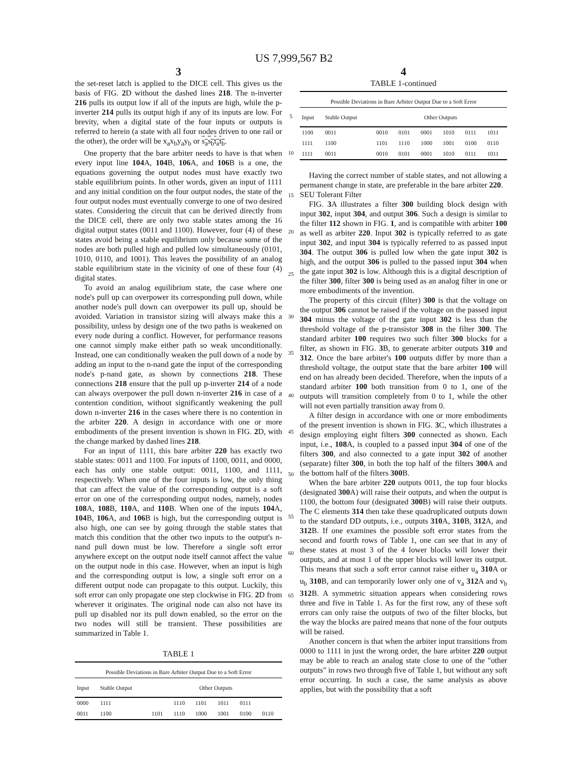US 7,999,567 B2
3
the set-reset latch is applied to the DICE cell. This gives us the basis of FIG. 2 D without the dashed lines 218. The n-inverter 216 pulls its output low if all of the inputs are high, while the p-inverter 214 pulls its output high if any of its inputs are low. For brevity, when a digital state of the four inputs or outputs is referred to herein (a state with all four nodes driven to one rail or the other), the order will be x<sub>a</sub>x<sub>b</sub>y<sub>a</sub>y<sub>b</sub> or s<sub>a</sub>s<sub>b</sub>t<sub>a</sub>t<sub>b</sub>.
One property that the bare arbiter needs to have is that when every input line 104 A, 104 B, 106 A, and 106 B is a one, the equations governing the output nodes must have exactly two stable equilibrium points. In other words, given an input of 1111 and any initial condition on the four output nodes, the state of the four output nodes must eventually converge to one of two desired states. Considering the circuit that can be derived directly from the DICE cell, there are only two stable states among the 16 digital output states (0011 and 1100). However, four (4) of these states avoid being a stable equilibrium only because some of the nodes are both pulled high and pulled low simultaneously (0101, 1010, 0110, and 1001). This leaves the possibility of an analog stable equilibrium state in the vicinity of one of these four (4) digital states.
To avoid an analog equilibrium state, the case where one node's pull up can overpower its corresponding pull down, while another node's pull down can overpower its pull up, should be avoided. Variation in transistor sizing will always make this a possibility, unless by design one of the two paths is weakened on every node during a conflict. However, for performance reasons one cannot simply make either path so weak unconditionally. Instead, one can conditionally weaken the pull down of a node by adding an input to the n-nand gate the input of the corresponding node's p-nand gate, as shown by connections 218. These connections 218 ensure that the pull up p-inverter 214 of a node can always overpower the pull down n-inverter 216 in case of a contention condition, without significantly weakening the pull down n-inverter 216 in the cases where there is no contention in the arbiter 220. A design in accordance with one or more embodiments of the present invention is shown in FIG. 2 D, with the change marked by dashed lines 218.
For an input of 1111, this bare arbiter 220 has exactly two stable states: 0011 and 1100. For inputs of 1100, 0011, and 0000, each has only one stable output: 0011, 1100, and 1111, respectively. When one of the four inputs is low, the only thing that can affect the value of the corresponding output is a soft error on one of the corresponding output nodes, namely, nodes 108 A, 108 B, 110 A, and 110 B. When one of the inputs 104 A, 104 B, 106 A, and 106 B is high, but the corresponding output is also high, one can see by going through the stable states that match this condition that the other two inputs to the output's n-nand pull down must be low. Therefore a single soft error anywhere except on the output node itself cannot affect the value on the output node in this case. However, when an input is high and the corresponding output is low, a single soft error on a different output node can propagate to this output. Luckily, this soft error can only propagate one step clockwise in FIG. 2 D from wherever it originates. The original node can also not have its pull up disabled nor its pull down enabled, so the error on the two nodes will still be transient. These possibilities are summarized in Table 1.
TABLE 1
| Possible Deviations in Bare Arbiter Output Due to a Soft Error | | | | | | | |
| --- | --- | --- | --- | --- | --- | --- | --- |
| Input | Stable Output | Other Outputs | | | | | |
| 0000 | 1111 | | 1110 | 1101 | 1011 | 0111 | |
| 0011 | 1100 | 1101 | 1110 | 1000 | 1001 | 0100 | 0110 |
5
10
15
20
25
30
35
40
45
50
55
60
65
4
TABLE 1-continued
| Possible Deviations in Bare Arbiter Output Due to a Soft Error | | | | | | | |
| --- | --- | --- | --- | --- | --- | --- | --- |
| Input | Stable Output | Other Outputs | | | | | |
| 1100 | 0011 | 0010 | 0101 | 0001 | 1010 | 0111 | 1011 |
| 1111 | 1100 | 1101 | 1110 | 1000 | 1001 | 0100 | 0110 |
| 1111 | 0011 | 0010 | 0101 | 0001 | 1010 | 0111 | 1011 |
Having the correct number of stable states, and not allowing a permanent change in state, are preferable in the bare arbiter 220.
SEU Tolerant Filter
FIG. 3 A illustrates a filter 300 building block design with input 302, input 304, and output 306. Such a design is similar to the filter 112 shown in FIG. 1, and is compatible with arbiter 100 as well as arbiter 220. Input 302 is typically referred to as gate input 302, and input 304 is typically referred to as passed input 304. The output 306 is pulled low when the gate input 302 is high, and the output 306 is pulled to the passed input 304 when the gate input 302 is low. Although this is a digital description of the filter 300, filter 300 is being used as an analog filter in one or more embodiments of the invention.
The property of this circuit (filter) 300 is that the voltage on the output 306 cannot be raised if the voltage on the passed input 304 minus the voltage of the gate input 302 is less than the threshold voltage of the p-transistor 308 in the filter 300. The standard arbiter 100 requires two such filter 300 blocks for a filter, as shown in FIG. 3 B, to generate arbiter outputs 310 and 312. Once the bare arbiter's 100 outputs differ by more than a threshold voltage, the output state that the bare arbiter 100 will end on has already been decided. Therefore, when the inputs of a standard arbiter 100 both transition from 0 to 1, one of the outputs will transition completely from 0 to 1, while the other will not even partially transition away from 0.
A filter design in accordance with one or more embodiments of the present invention is shown in FIG. 3 C, which illustrates a design employing eight filters 300 connected as shown. Each input, i.e., 108 A, is coupled to a passed input 304 of one of the filters 300, and also connected to a gate input 302 of another (separate) filter 300, in both the top half of the filters 300 A and the bottom half of the filters 300 B.
When the bare arbiter 220 outputs 0011, the top four blocks (designated 300 A) will raise their outputs, and when the output is 1100, the bottom four (designated 300 B) will raise their outputs. The C elements 314 then take these quadruplicated outputs down to the standard DD outputs, i.e., outputs 310 A, 310 B, 312 A, and 312 B. If one examines the possible soft error states from the second and fourth rows of Table 1, one can see that in any of these states at most 3 of the 4 lower blocks will lower their outputs, and at most 1 of the upper blocks will lower its output. This means that such a soft error cannot raise either u<sub>a</sub> 310 A or u<sub>b</sub> 310 B, and can temporarily lower only one of v<sub>a</sub> 312 A and v<sub>b</sub> 312 B. A symmetric situation appears when considering rows three and five in Table 1. As for the first row, any of these soft errors can only raise the outputs of two of the filter blocks, but the way the blocks are paired means that none of the four outputs will be raised.
Another concern is that when the arbiter input transitions from 0000 to 1111 in just the wrong order, the bare arbiter 220 output may be able to reach an analog state close to one of the "other outputs" in rows two through five of Table 1, but without any soft error occurring. In such a case, the same analysis as above applies, but with the possibility that a soft